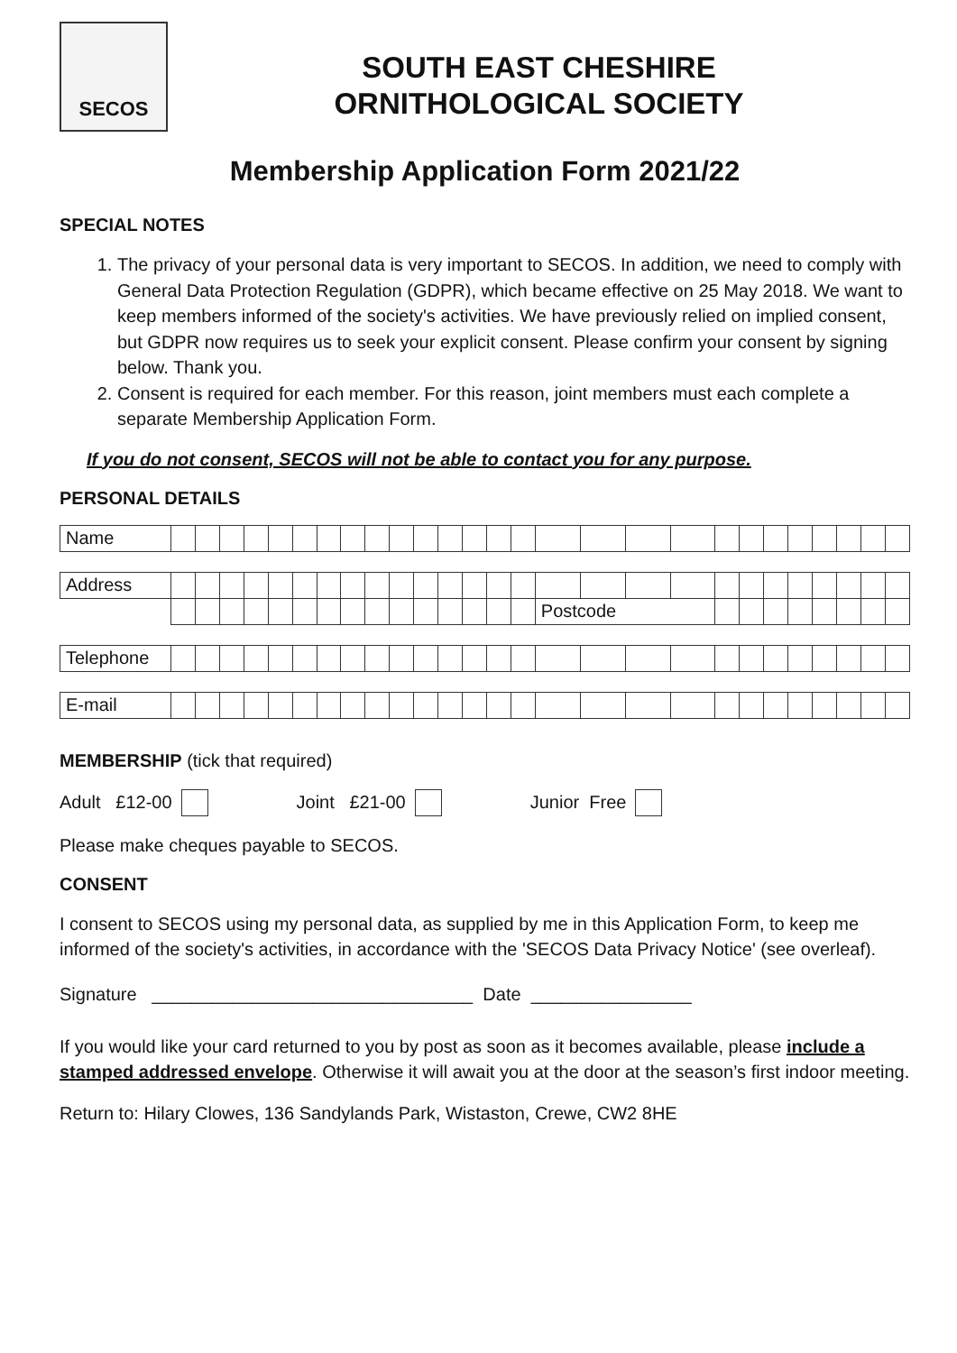SECOS
SOUTH EAST CHESHIRE
ORNITHOLOGICAL SOCIETY
Membership Application Form 2021/22
SPECIAL NOTES
1. The privacy of your personal data is very important to SECOS. In addition, we need to comply with General Data Protection Regulation (GDPR), which became effective on 25 May 2018. We want to keep members informed of the society's activities. We have previously relied on implied consent, but GDPR now requires us to seek your explicit consent. Please confirm your consent by signing below. Thank you.
2. Consent is required for each member. For this reason, joint members must each complete a separate Membership Application Form.
If you do not consent, SECOS will not be able to contact you for any purpose.
PERSONAL DETAILS
| Name | | | | | | | | | | | | | | | | | | | | | | | | | | | |
| Address | | | | | | | | | | | | | | | | | | | | | | | | | | | |
| | | | | | | | | | | | | | | | | Postcode | | | | | | | | | | | |
| Telephone | | | | | | | | | | | | | | | | | | | | | | | | | | | |
| E-mail | | | | | | | | | | | | | | | | | | | | | | | | | | | |
MEMBERSHIP (tick that required)
Adult £12-00 Joint £21-00 Junior Free
Please make cheques payable to SECOS.
CONSENT
I consent to SECOS using my personal data, as supplied by me in this Application Form, to keep me informed of the society's activities, in accordance with the 'SECOS Data Privacy Notice' (see overleaf).
Signature ________________________________ Date ________________
If you would like your card returned to you by post as soon as it becomes available, please include a stamped addressed envelope. Otherwise it will await you at the door at the season’s first indoor meeting.
Return to: Hilary Clowes, 136 Sandylands Park, Wistaston, Crewe, CW2 8HE